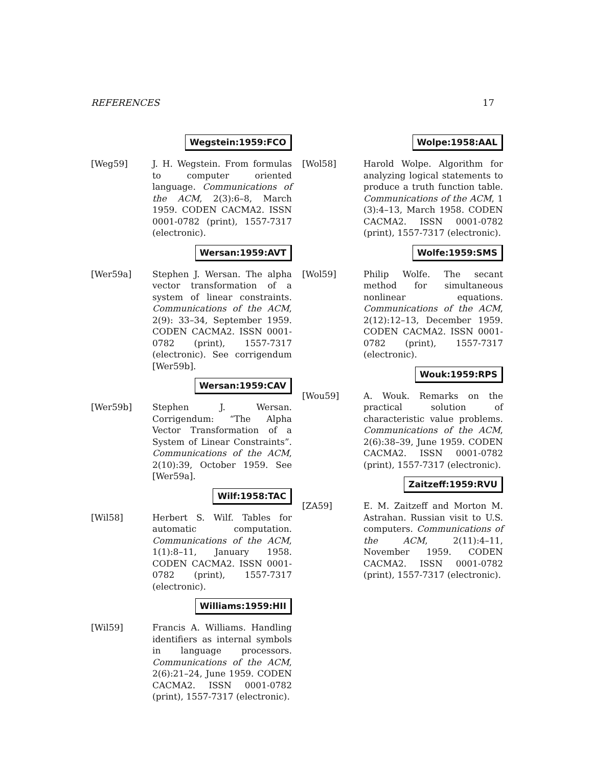REFERENCES 17
Wegstein:1959:FCO
[Weg59] J. H. Wegstein. From formulas to computer oriented language. Communications of the ACM, 2(3):6–8, March 1959. CODEN CACMA2. ISSN 0001-0782 (print), 1557-7317 (electronic).
Wersan:1959:AVT
[Wer59a] Stephen J. Wersan. The alpha vector transformation of a system of linear constraints. Communications of the ACM, 2(9): 33–34, September 1959. CODEN CACMA2. ISSN 0001-0782 (print), 1557-7317 (electronic). See corrigendum [Wer59b].
Wersan:1959:CAV
[Wer59b] Stephen J. Wersan. Corrigendum: “The Alpha Vector Transformation of a System of Linear Constraints”. Communications of the ACM, 2(10):39, October 1959. See [Wer59a].
Wilf:1958:TAC
[Wil58] Herbert S. Wilf. Tables for automatic computation. Communications of the ACM, 1(1):8–11, January 1958. CODEN CACMA2. ISSN 0001-0782 (print), 1557-7317 (electronic).
Williams:1959:HII
[Wil59] Francis A. Williams. Handling identifiers as internal symbols in language processors. Communications of the ACM, 2(6):21–24, June 1959. CODEN CACMA2. ISSN 0001-0782 (print), 1557-7317 (electronic).
Wolpe:1958:AAL
[Wol58] Harold Wolpe. Algorithm for analyzing logical statements to produce a truth function table. Communications of the ACM, 1 (3):4–13, March 1958. CODEN CACMA2. ISSN 0001-0782 (print), 1557-7317 (electronic).
Wolfe:1959:SMS
[Wol59] Philip Wolfe. The secant method for simultaneous nonlinear equations. Communications of the ACM, 2(12):12–13, December 1959. CODEN CACMA2. ISSN 0001-0782 (print), 1557-7317 (electronic).
Wouk:1959:RPS
[Wou59] A. Wouk. Remarks on the practical solution of characteristic value problems. Communications of the ACM, 2(6):38–39, June 1959. CODEN CACMA2. ISSN 0001-0782 (print), 1557-7317 (electronic).
Zaitzeff:1959:RVU
[ZA59] E. M. Zaitzeff and Morton M. Astrahan. Russian visit to U.S. computers. Communications of the ACM, 2(11):4–11, November 1959. CODEN CACMA2. ISSN 0001-0782 (print), 1557-7317 (electronic).